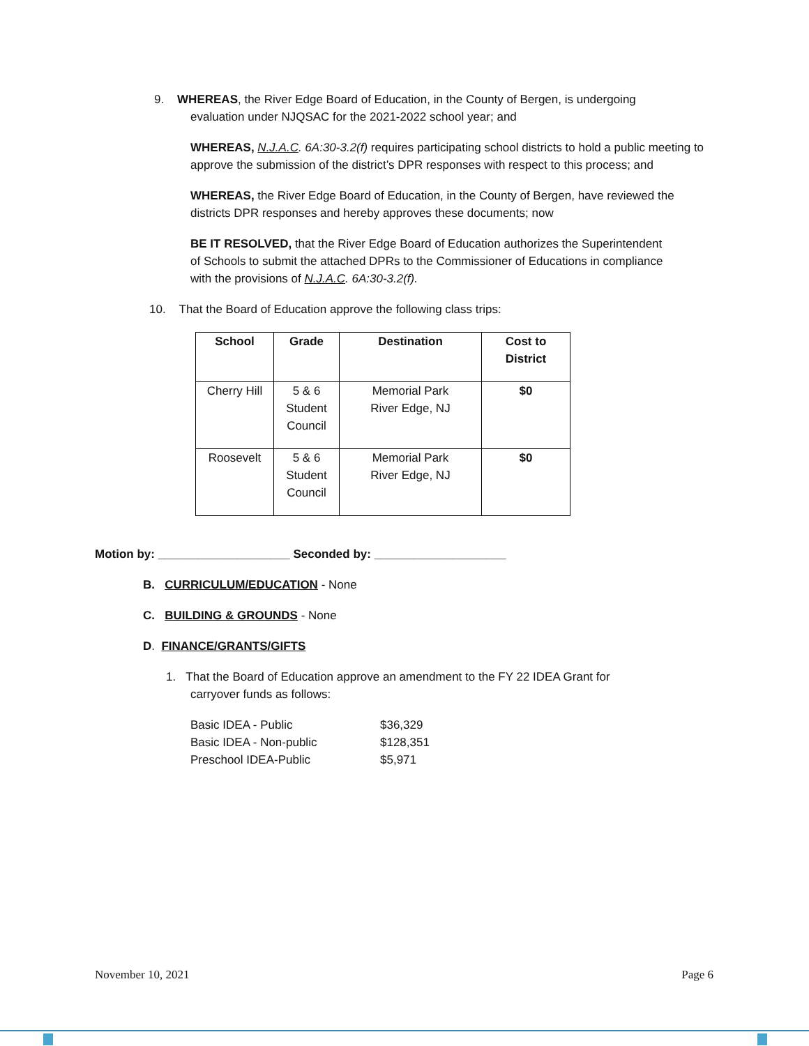9. WHEREAS, the River Edge Board of Education, in the County of Bergen, is undergoing
evaluation under NJQSAC for the 2021-2022 school year; and
WHEREAS, N.J.A.C. 6A:30-3.2(f) requires participating school districts to hold a public meeting to approve the submission of the district’s DPR responses with respect to this process; and
WHEREAS, the River Edge Board of Education, in the County of Bergen, have reviewed the districts DPR responses and hereby approves these documents; now
BE IT RESOLVED, that the River Edge Board of Education authorizes the Superintendent of Schools to submit the attached DPRs to the Commissioner of Educations in compliance with the provisions of N.J.A.C. 6A:30-3.2(f).
10. That the Board of Education approve the following class trips:
| School | Grade | Destination | Cost to District |
| --- | --- | --- | --- |
| Cherry Hill | 5 & 6 Student Council | Memorial Park River Edge, NJ | $0 |
| Roosevelt | 5 & 6 Student Council | Memorial Park River Edge, NJ | $0 |
Motion by: ____________________ Seconded by: ____________________
B. CURRICULUM/EDUCATION - None
C. BUILDING & GROUNDS - None
D. FINANCE/GRANTS/GIFTS
1. That the Board of Education approve an amendment to the FY 22 IDEA Grant for
carryover funds as follows:
Basic IDEA - Public $36,329 Basic IDEA - Non-public $128,351 Preschool IDEA-Public $5,971
November 10, 2021 Page 6